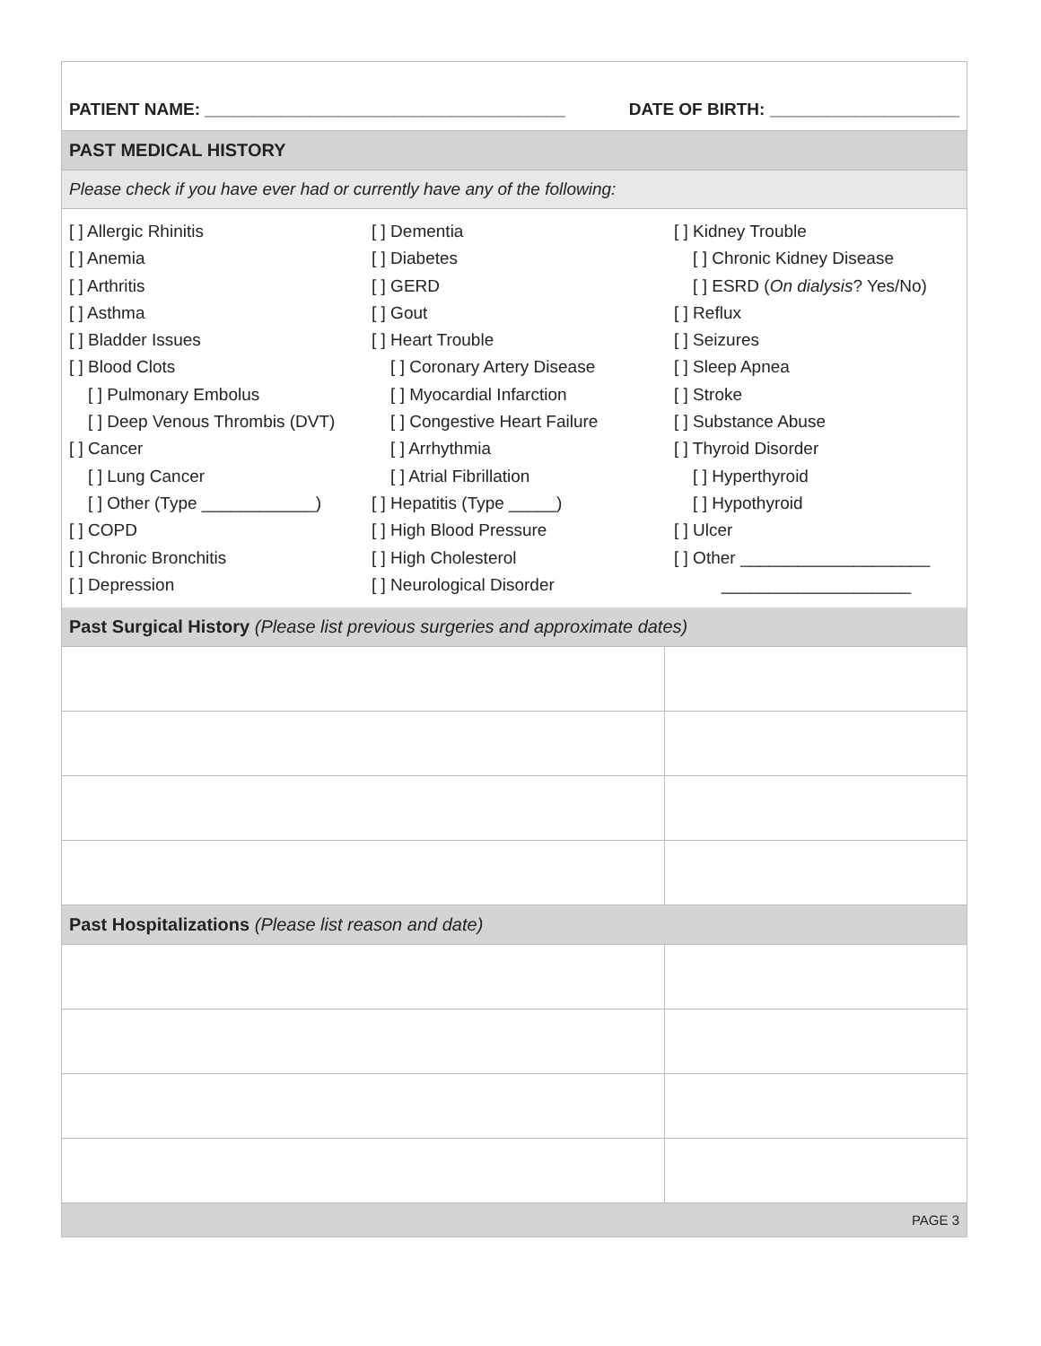PATIENT NAME: ______________________________________ DATE OF BIRTH: ____________________
PAST MEDICAL HISTORY
Please check if you have ever had or currently have any of the following:
[ ] Allergic Rhinitis [ ] Anemia [ ] Arthritis [ ] Asthma [ ] Bladder Issues [ ] Blood Clots [ ] Pulmonary Embolus [ ] Deep Venous Thrombis (DVT) [ ] Cancer [ ] Lung Cancer [ ] Other (Type ____________) [ ] COPD [ ] Chronic Bronchitis [ ] Depression
[ ] Dementia [ ] Diabetes [ ] GERD [ ] Gout [ ] Heart Trouble [ ] Coronary Artery Disease [ ] Myocardial Infarction [ ] Congestive Heart Failure [ ] Arrhythmia [ ] Atrial Fibrillation [ ] Hepatitis (Type _____) [ ] High Blood Pressure [ ] High Cholesterol [ ] Neurological Disorder
[ ] Kidney Trouble [ ] Chronic Kidney Disease [ ] ESRD (On dialysis? Yes/No) [ ] Reflux [ ] Seizures [ ] Sleep Apnea [ ] Stroke [ ] Substance Abuse [ ] Thyroid Disorder [ ] Hyperthyroid [ ] Hypothyroid [ ] Ulcer [ ] Other ____________________ ____________________
Past Surgical History (Please list previous surgeries and approximate dates)
Past Hospitalizations (Please list reason and date)
PAGE 3